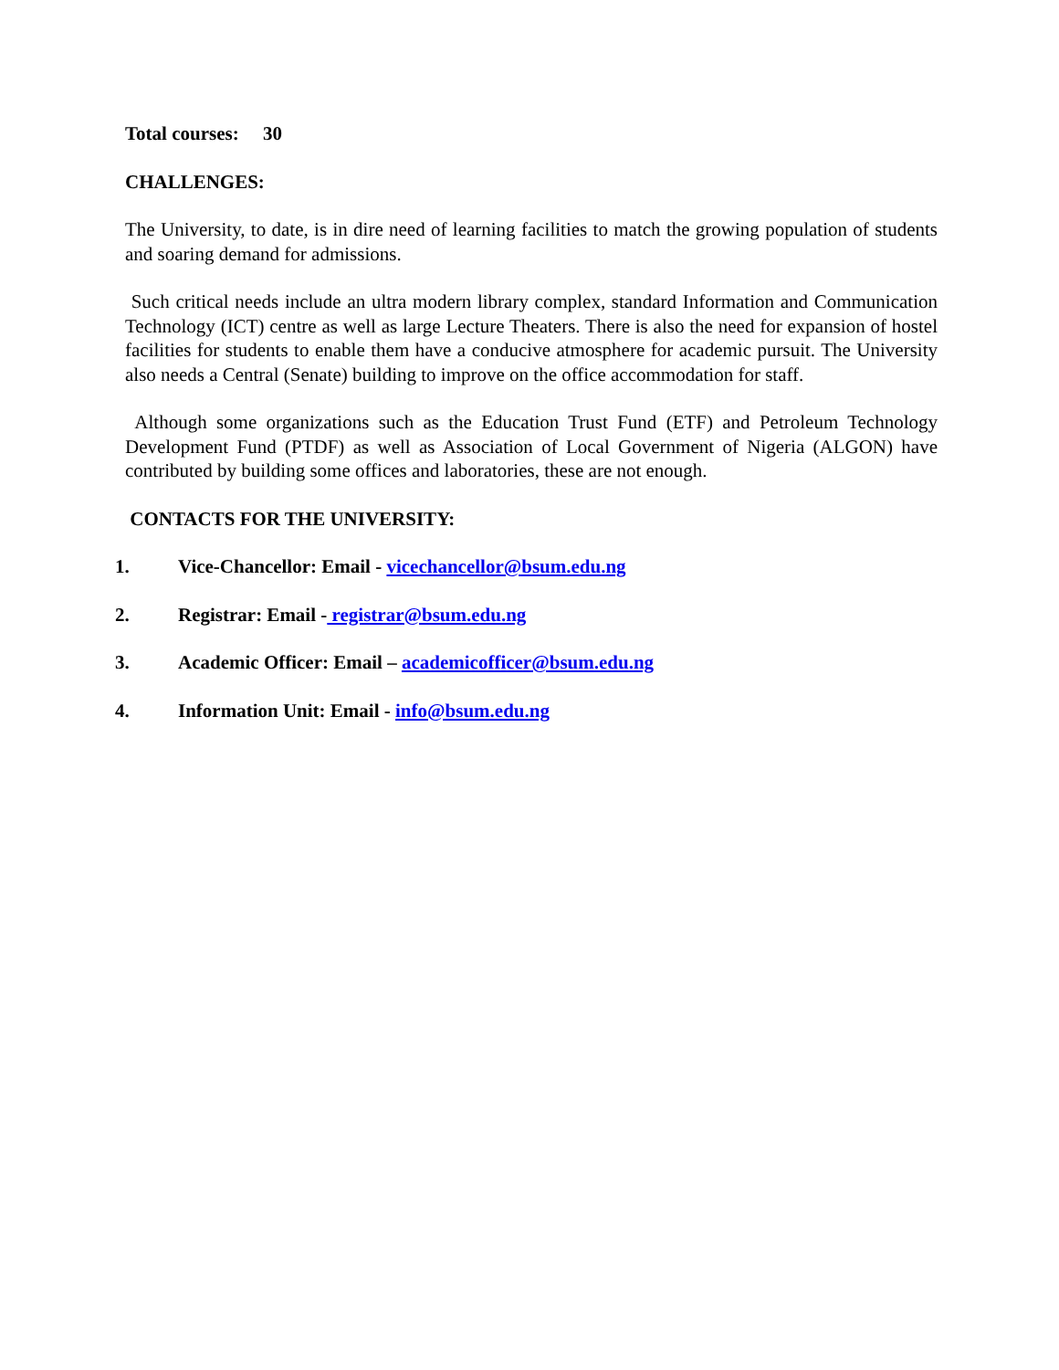Total courses: 30
CHALLENGES:
The University, to date, is in dire need of learning facilities to match the growing population of students and soaring demand for admissions.
Such critical needs include an ultra modern library complex, standard Information and Communication Technology (ICT) centre as well as large Lecture Theaters. There is also the need for expansion of hostel facilities for students to enable them have a conducive atmosphere for academic pursuit. The University also needs a Central (Senate) building to improve on the office accommodation for staff.
Although some organizations such as the Education Trust Fund (ETF) and Petroleum Technology Development Fund (PTDF) as well as Association of Local Government of Nigeria (ALGON) have contributed by building some offices and laboratories, these are not enough.
CONTACTS FOR THE UNIVERSITY:
1. Vice-Chancellor: Email - vicechancellor@bsum.edu.ng
2. Registrar: Email - registrar@bsum.edu.ng
3. Academic Officer: Email – academicofficer@bsum.edu.ng
4. Information Unit: Email - info@bsum.edu.ng